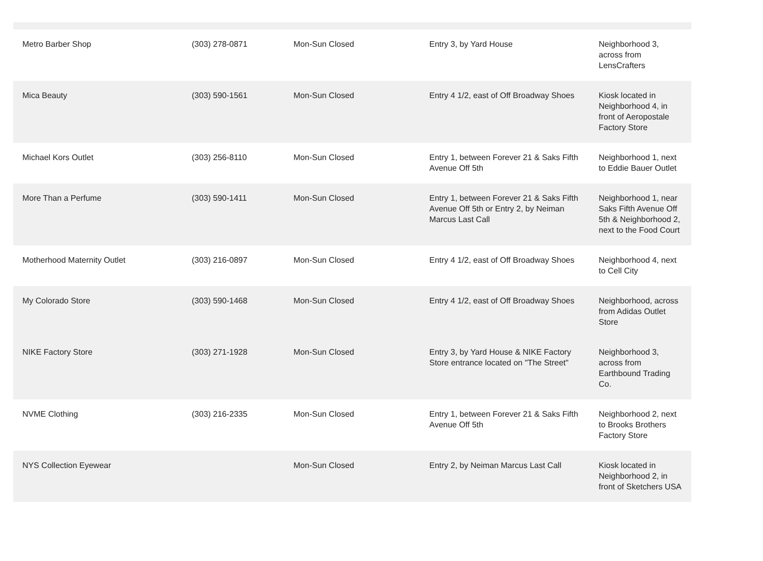| Metro Barber Shop | (303) 278-0871 | Mon-Sun Closed | Entry 3, by Yard House | Neighborhood 3, across from LensCrafters |
| Mica Beauty | (303) 590-1561 | Mon-Sun Closed | Entry 4 1/2, east of Off Broadway Shoes | Kiosk located in Neighborhood 4, in front of Aeropostale Factory Store |
| Michael Kors Outlet | (303) 256-8110 | Mon-Sun Closed | Entry 1, between Forever 21 & Saks Fifth Avenue Off 5th | Neighborhood 1, next to Eddie Bauer Outlet |
| More Than a Perfume | (303) 590-1411 | Mon-Sun Closed | Entry 1, between Forever 21 & Saks Fifth Avenue Off 5th or Entry 2, by Neiman Marcus Last Call | Neighborhood 1, near Saks Fifth Avenue Off 5th & Neighborhood 2, next to the Food Court |
| Motherhood Maternity Outlet | (303) 216-0897 | Mon-Sun Closed | Entry 4 1/2, east of Off Broadway Shoes | Neighborhood 4, next to Cell City |
| My Colorado Store | (303) 590-1468 | Mon-Sun Closed | Entry 4 1/2, east of Off Broadway Shoes | Neighborhood, across from Adidas Outlet Store |
| NIKE Factory Store | (303) 271-1928 | Mon-Sun Closed | Entry 3, by Yard House & NIKE Factory Store entrance located on "The Street" | Neighborhood 3, across from Earthbound Trading Co. |
| NVME Clothing | (303) 216-2335 | Mon-Sun Closed | Entry 1, between Forever 21 & Saks Fifth Avenue Off 5th | Neighborhood 2, next to Brooks Brothers Factory Store |
| NYS Collection Eyewear | | Mon-Sun Closed | Entry 2, by Neiman Marcus Last Call | Kiosk located in Neighborhood 2, in front of Sketchers USA |